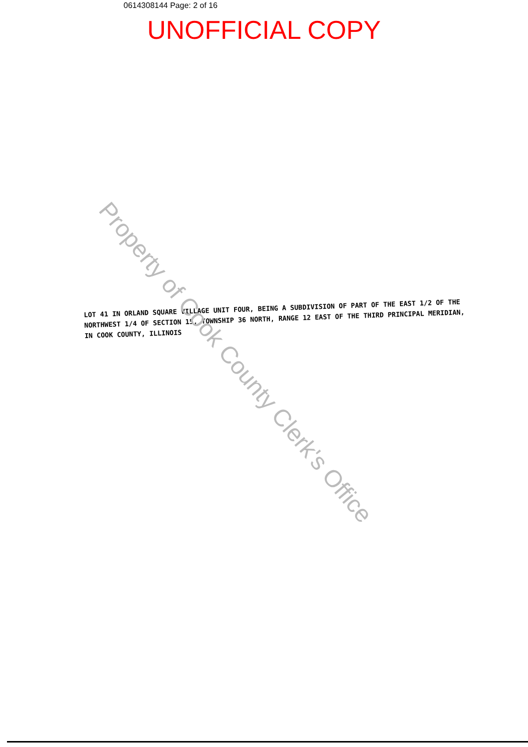0614308144 Page: 2 of 16
UNOFFICIAL COPY
LOT 41 IN ORLAND SQUARE VILLAGE UNIT FOUR, BEING A SUBDIVISION OF PART OF THE EAST 1/2 OF THE NORTHWEST 1/4 OF SECTION 15, TOWNSHIP 36 NORTH, RANGE 12 EAST OF THE THIRD PRINCIPAL MERIDIAN, IN COOK COUNTY, ILLINOIS
Property of Cook County Clerk's Office